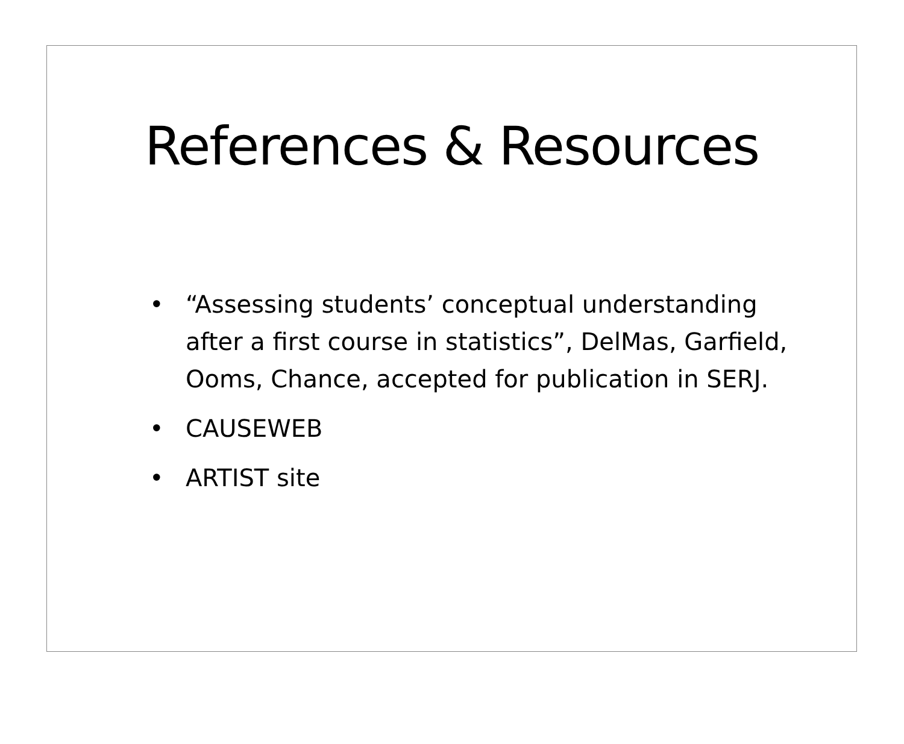References & Resources
• “Assessing students’ conceptual understanding after a first course in statistics”, DelMas, Garfield, Ooms, Chance, accepted for publication in SERJ.
• CAUSEWEB
• ARTIST site